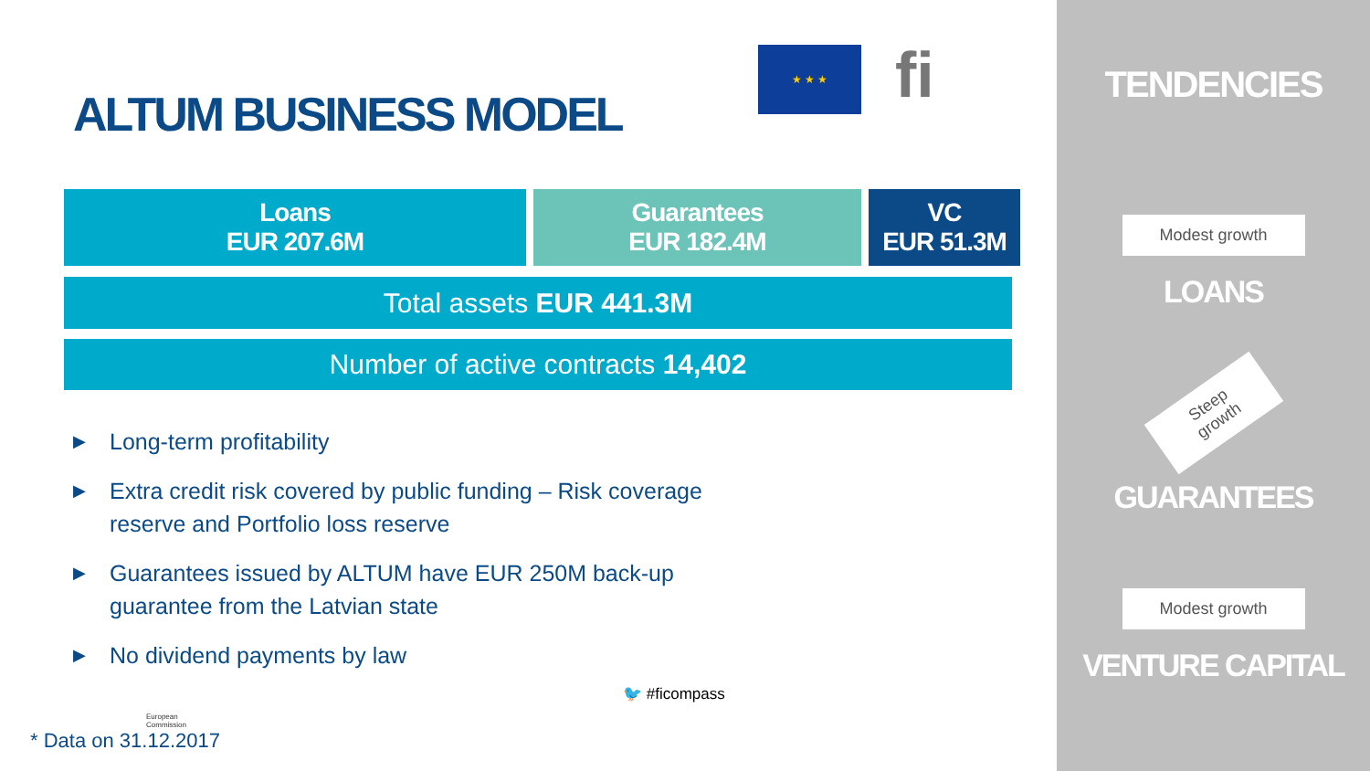ALTUM BUSINESS MODEL
★ ★ ★ fi
| Loans EUR 207.6M | | Guarantees EUR 182.4M | | VC EUR 51.3M |
Total assets EUR 441.3M
Number of active contracts 14,402
▶ Long-term profitability
▶ Extra credit risk covered by public funding – Risk coverage reserve and Portfolio loss reserve
▶ Guarantees issued by ALTUM have EUR 250M back-up guarantee from the Latvian state
▶ No dividend payments by law
European
Commission
🐦 #ficompass
* Data on 31.12.2017
TENDENCIES
Modest growth
LOANS
Steep growth
GUARANTEES
Modest growth
VENTURE CAPITAL